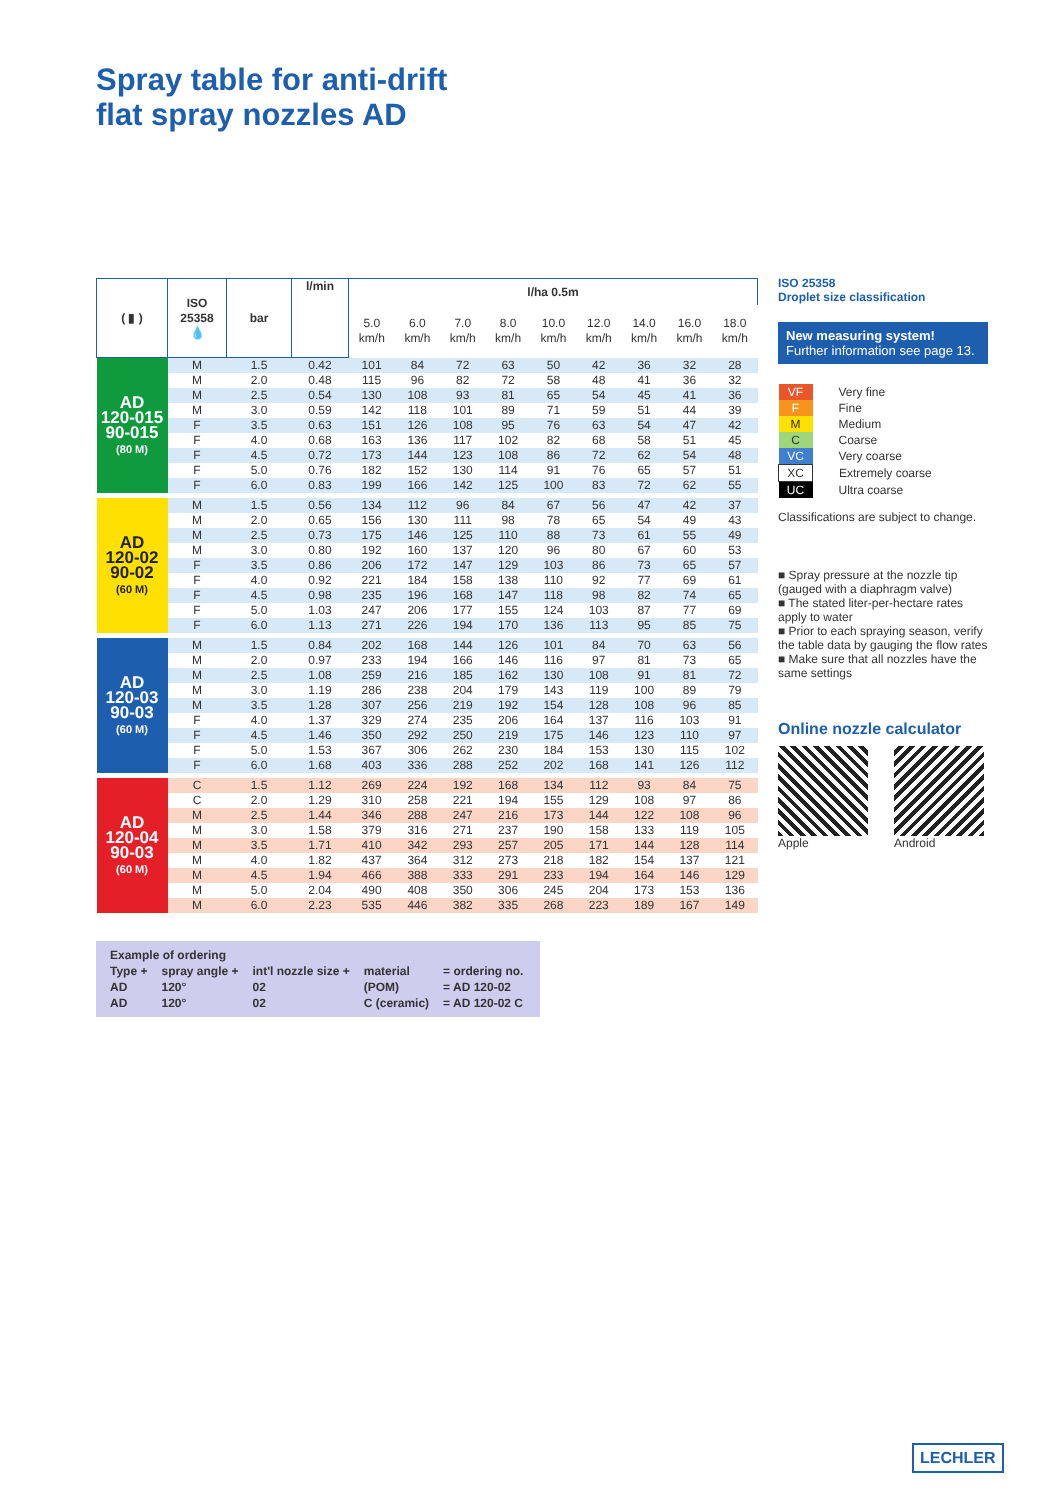Spray table for anti-drift
flat spray nozzles AD
| ( ▮ ) | ISO 25358 💧 | bar | l/min | l/ha 0.5m | | | | | | | | |
| --- | --- | --- | --- | --- | --- | --- | --- | --- | --- | --- | --- | --- |
| | | | | 5.0 km/h | 6.0 km/h | 7.0 km/h | 8.0 km/h | 10.0 km/h | 12.0 km/h | 14.0 km/h | 16.0 km/h | 18.0 km/h |
| AD 120-015 90-015 (80 M) | M | 1.5 | 0.42 | 101 | 84 | 72 | 63 | 50 | 42 | 36 | 32 | 28 |
| | M | 2.0 | 0.48 | 115 | 96 | 82 | 72 | 58 | 48 | 41 | 36 | 32 |
| | M | 2.5 | 0.54 | 130 | 108 | 93 | 81 | 65 | 54 | 45 | 41 | 36 |
| | M | 3.0 | 0.59 | 142 | 118 | 101 | 89 | 71 | 59 | 51 | 44 | 39 |
| | F | 3.5 | 0.63 | 151 | 126 | 108 | 95 | 76 | 63 | 54 | 47 | 42 |
| | F | 4.0 | 0.68 | 163 | 136 | 117 | 102 | 82 | 68 | 58 | 51 | 45 |
| | F | 4.5 | 0.72 | 173 | 144 | 123 | 108 | 86 | 72 | 62 | 54 | 48 |
| | F | 5.0 | 0.76 | 182 | 152 | 130 | 114 | 91 | 76 | 65 | 57 | 51 |
| | F | 6.0 | 0.83 | 199 | 166 | 142 | 125 | 100 | 83 | 72 | 62 | 55 |
| AD 120-02 90-02 (60 M) | M | 1.5 | 0.56 | 134 | 112 | 96 | 84 | 67 | 56 | 47 | 42 | 37 |
| | M | 2.0 | 0.65 | 156 | 130 | 111 | 98 | 78 | 65 | 54 | 49 | 43 |
| | M | 2.5 | 0.73 | 175 | 146 | 125 | 110 | 88 | 73 | 61 | 55 | 49 |
| | M | 3.0 | 0.80 | 192 | 160 | 137 | 120 | 96 | 80 | 67 | 60 | 53 |
| | F | 3.5 | 0.86 | 206 | 172 | 147 | 129 | 103 | 86 | 73 | 65 | 57 |
| | F | 4.0 | 0.92 | 221 | 184 | 158 | 138 | 110 | 92 | 77 | 69 | 61 |
| | F | 4.5 | 0.98 | 235 | 196 | 168 | 147 | 118 | 98 | 82 | 74 | 65 |
| | F | 5.0 | 1.03 | 247 | 206 | 177 | 155 | 124 | 103 | 87 | 77 | 69 |
| | F | 6.0 | 1.13 | 271 | 226 | 194 | 170 | 136 | 113 | 95 | 85 | 75 |
| AD 120-03 90-03 (60 M) | M | 1.5 | 0.84 | 202 | 168 | 144 | 126 | 101 | 84 | 70 | 63 | 56 |
| | M | 2.0 | 0.97 | 233 | 194 | 166 | 146 | 116 | 97 | 81 | 73 | 65 |
| | M | 2.5 | 1.08 | 259 | 216 | 185 | 162 | 130 | 108 | 91 | 81 | 72 |
| | M | 3.0 | 1.19 | 286 | 238 | 204 | 179 | 143 | 119 | 100 | 89 | 79 |
| | M | 3.5 | 1.28 | 307 | 256 | 219 | 192 | 154 | 128 | 108 | 96 | 85 |
| | F | 4.0 | 1.37 | 329 | 274 | 235 | 206 | 164 | 137 | 116 | 103 | 91 |
| | F | 4.5 | 1.46 | 350 | 292 | 250 | 219 | 175 | 146 | 123 | 110 | 97 |
| | F | 5.0 | 1.53 | 367 | 306 | 262 | 230 | 184 | 153 | 130 | 115 | 102 |
| | F | 6.0 | 1.68 | 403 | 336 | 288 | 252 | 202 | 168 | 141 | 126 | 112 |
| AD 120-04 90-03 (60 M) | C | 1.5 | 1.12 | 269 | 224 | 192 | 168 | 134 | 112 | 93 | 84 | 75 |
| | C | 2.0 | 1.29 | 310 | 258 | 221 | 194 | 155 | 129 | 108 | 97 | 86 |
| | M | 2.5 | 1.44 | 346 | 288 | 247 | 216 | 173 | 144 | 122 | 108 | 96 |
| | M | 3.0 | 1.58 | 379 | 316 | 271 | 237 | 190 | 158 | 133 | 119 | 105 |
| | M | 3.5 | 1.71 | 410 | 342 | 293 | 257 | 205 | 171 | 144 | 128 | 114 |
| | M | 4.0 | 1.82 | 437 | 364 | 312 | 273 | 218 | 182 | 154 | 137 | 121 |
| | M | 4.5 | 1.94 | 466 | 388 | 333 | 291 | 233 | 194 | 164 | 146 | 129 |
| | M | 5.0 | 2.04 | 490 | 408 | 350 | 306 | 245 | 204 | 173 | 153 | 136 |
| | M | 6.0 | 2.23 | 535 | 446 | 382 | 335 | 268 | 223 | 189 | 167 | 149 |
ISO 25358
Droplet size classification
New measuring system!
Further information see page 13.
| VF | Very fine |
| F | Fine |
| M | Medium |
| C | Coarse |
| VC | Very coarse |
| XC | Extremely coarse |
| UC | Ultra coarse |
Classifications are subject to change.
■ Spray pressure at the nozzle tip (gauged with a diaphragm valve)
■ The stated liter-per-hectare rates apply to water
■ Prior to each spraying season, verify the table data by gauging the flow rates
■ Make sure that all nozzles have the same settings
Online nozzle calculator
Apple Android
| Example of ordering | | | | |
| Type + | spray angle + | int'l nozzle size + | material | = ordering no. |
| AD | 120° | 02 | (POM) | = AD 120-02 |
| AD | 120° | 02 | C (ceramic) | = AD 120-02 C |
LECHLER